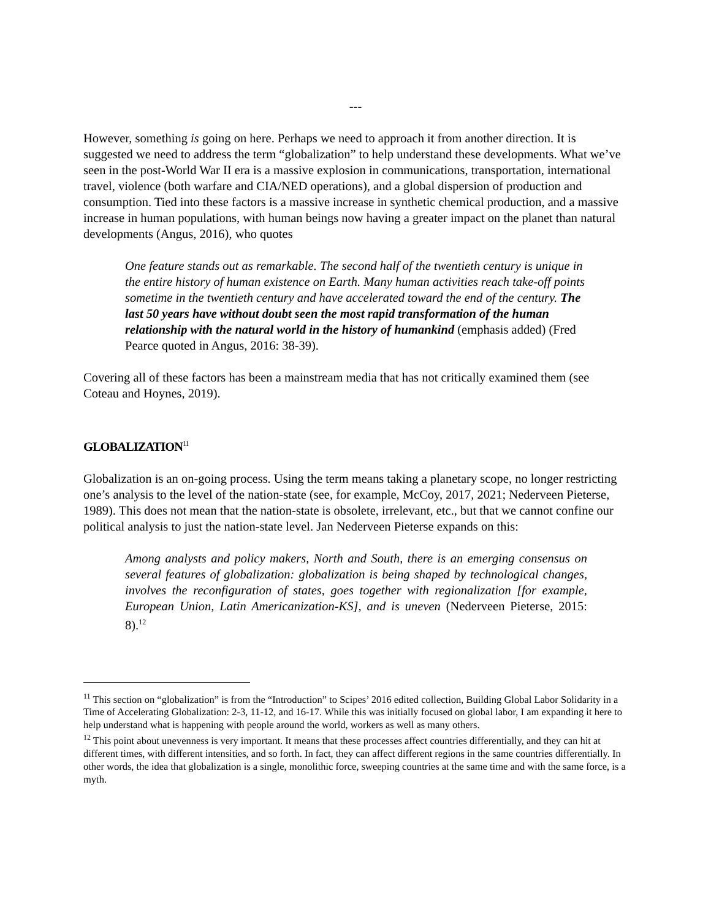---
However, something is going on here. Perhaps we need to approach it from another direction. It is suggested we need to address the term “globalization” to help understand these developments. What we’ve seen in the post-World War II era is a massive explosion in communications, transportation, international travel, violence (both warfare and CIA/NED operations), and a global dispersion of production and consumption. Tied into these factors is a massive increase in synthetic chemical production, and a massive increase in human populations, with human beings now having a greater impact on the planet than natural developments (Angus, 2016), who quotes
One feature stands out as remarkable. The second half of the twentieth century is unique in the entire history of human existence on Earth. Many human activities reach take-off points sometime in the twentieth century and have accelerated toward the end of the century. The last 50 years have without doubt seen the most rapid transformation of the human relationship with the natural world in the history of humankind (emphasis added) (Fred Pearce quoted in Angus, 2016: 38-39).
Covering all of these factors has been a mainstream media that has not critically examined them (see Coteau and Hoynes, 2019).
GLOBALIZATION<sup>11</sup>
Globalization is an on-going process. Using the term means taking a planetary scope, no longer restricting one’s analysis to the level of the nation-state (see, for example, McCoy, 2017, 2021; Nederveen Pieterse, 1989). This does not mean that the nation-state is obsolete, irrelevant, etc., but that we cannot confine our political analysis to just the nation-state level. Jan Nederveen Pieterse expands on this:
Among analysts and policy makers, North and South, there is an emerging consensus on several features of globalization: globalization is being shaped by technological changes, involves the reconfiguration of states, goes together with regionalization [for example, European Union, Latin Americanization-KS], and is uneven (Nederveen Pieterse, 2015: 8).<sup>12</sup>
<sup>11</sup> This section on “globalization” is from the “Introduction” to Scipes’ 2016 edited collection, Building Global Labor Solidarity in a Time of Accelerating Globalization: 2-3, 11-12, and 16-17. While this was initially focused on global labor, I am expanding it here to help understand what is happening with people around the world, workers as well as many others.
<sup>12</sup> This point about unevenness is very important. It means that these processes affect countries differentially, and they can hit at different times, with different intensities, and so forth. In fact, they can affect different regions in the same countries differentially. In other words, the idea that globalization is a single, monolithic force, sweeping countries at the same time and with the same force, is a myth.